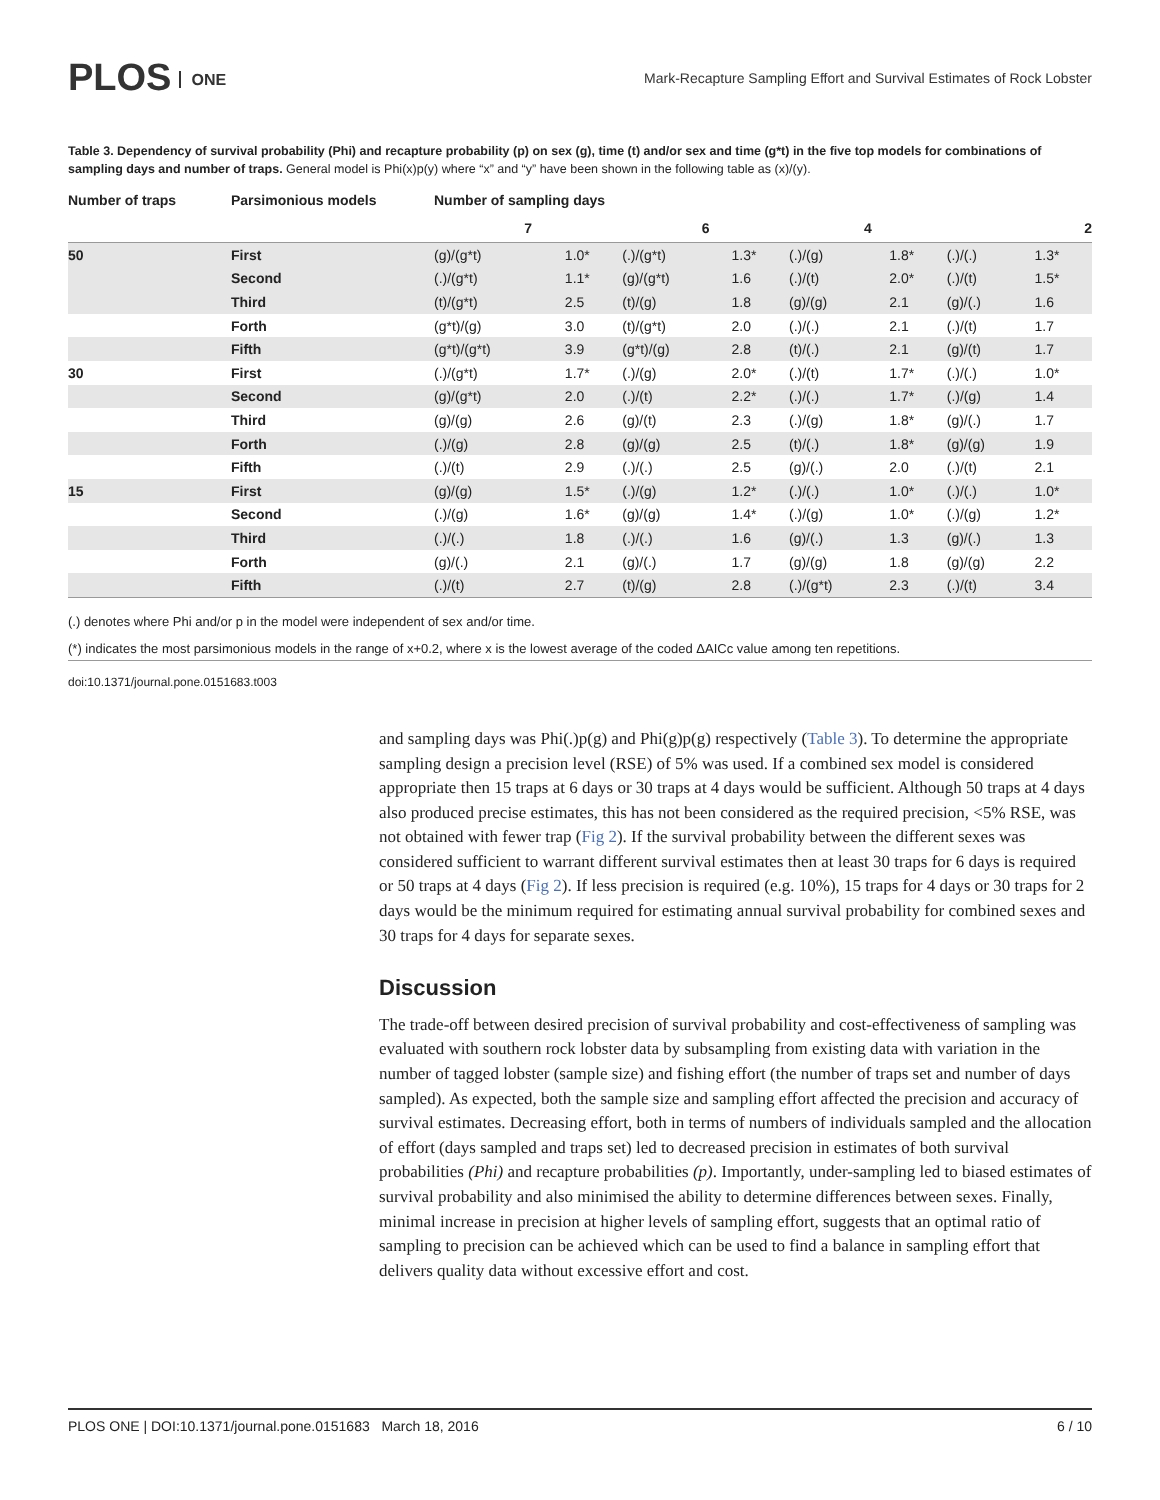PLOS ONE
Mark-Recapture Sampling Effort and Survival Estimates of Rock Lobster
Table 3. Dependency of survival probability (Phi) and recapture probability (p) on sex (g), time (t) and/or sex and time (g*t) in the five top models for combinations of sampling days and number of traps. General model is Phi(x)p(y) where “x” and “y” have been shown in the following table as (x)/(y).
| Number of traps | Parsimonious models | Number of sampling days | | | | | | | |
| --- | --- | --- | --- | --- | --- | --- | --- | --- | --- |
| | | 7 | | 6 | | 4 | | 2 | |
| 50 | First | (g)/(g*t) | 1.0* | (.)/(g*t) | 1.3* | (.)/(g) | 1.8* | (.)/(.) | 1.3* |
| | Second | (.)/(g*t) | 1.1* | (g)/(g*t) | 1.6 | (.)/(t) | 2.0* | (.)/(t) | 1.5* |
| | Third | (t)/(g*t) | 2.5 | (t)/(g) | 1.8 | (g)/(g) | 2.1 | (g)/(.) | 1.6 |
| | Forth | (g*t)/(g) | 3.0 | (t)/(g*t) | 2.0 | (.)/(.) | 2.1 | (.)/(t) | 1.7 |
| | Fifth | (g*t)/(g*t) | 3.9 | (g*t)/(g) | 2.8 | (t)/(.) | 2.1 | (g)/(t) | 1.7 |
| 30 | First | (.)/(g*t) | 1.7* | (.)/(g) | 2.0* | (.)/(t) | 1.7* | (.)/(.) | 1.0* |
| | Second | (g)/(g*t) | 2.0 | (.)/(t) | 2.2* | (.)/(.) | 1.7* | (.)/(g) | 1.4 |
| | Third | (g)/(g) | 2.6 | (g)/(t) | 2.3 | (.)/(g) | 1.8* | (g)/(.) | 1.7 |
| | Forth | (.)/(g) | 2.8 | (g)/(g) | 2.5 | (t)/(.) | 1.8* | (g)/(g) | 1.9 |
| | Fifth | (.)/(t) | 2.9 | (.)/(.) | 2.5 | (g)/(.) | 2.0 | (.)/(t) | 2.1 |
| 15 | First | (g)/(g) | 1.5* | (.)/(g) | 1.2* | (.)/(.) | 1.0* | (.)/(.) | 1.0* |
| | Second | (.)/(g) | 1.6* | (g)/(g) | 1.4* | (.)/(g) | 1.0* | (.)/(g) | 1.2* |
| | Third | (.)/(.) | 1.8 | (.)/(.) | 1.6 | (g)/(.) | 1.3 | (g)/(.) | 1.3 |
| | Forth | (g)/(.) | 2.1 | (g)/(.) | 1.7 | (g)/(g) | 1.8 | (g)/(g) | 2.2 |
| | Fifth | (.)/(t) | 2.7 | (t)/(g) | 2.8 | (.)/(g*t) | 2.3 | (.)/(t) | 3.4 |
(.) denotes where Phi and/or p in the model were independent of sex and/or time.
(*) indicates the most parsimonious models in the range of x+0.2, where x is the lowest average of the coded ΔAICc value among ten repetitions.
doi:10.1371/journal.pone.0151683.t003
and sampling days was Phi(.)p(g) and Phi(g)p(g) respectively (Table 3). To determine the appropriate sampling design a precision level (RSE) of 5% was used. If a combined sex model is considered appropriate then 15 traps at 6 days or 30 traps at 4 days would be sufficient. Although 50 traps at 4 days also produced precise estimates, this has not been considered as the required precision, <5% RSE, was not obtained with fewer trap (Fig 2). If the survival probability between the different sexes was considered sufficient to warrant different survival estimates then at least 30 traps for 6 days is required or 50 traps at 4 days (Fig 2). If less precision is required (e.g. 10%), 15 traps for 4 days or 30 traps for 2 days would be the minimum required for estimating annual survival probability for combined sexes and 30 traps for 4 days for separate sexes.
Discussion
The trade-off between desired precision of survival probability and cost-effectiveness of sampling was evaluated with southern rock lobster data by subsampling from existing data with variation in the number of tagged lobster (sample size) and fishing effort (the number of traps set and number of days sampled). As expected, both the sample size and sampling effort affected the precision and accuracy of survival estimates. Decreasing effort, both in terms of numbers of individuals sampled and the allocation of effort (days sampled and traps set) led to decreased precision in estimates of both survival probabilities (Phi) and recapture probabilities (p). Importantly, under-sampling led to biased estimates of survival probability and also minimised the ability to determine differences between sexes. Finally, minimal increase in precision at higher levels of sampling effort, suggests that an optimal ratio of sampling to precision can be achieved which can be used to find a balance in sampling effort that delivers quality data without excessive effort and cost.
PLOS ONE | DOI:10.1371/journal.pone.0151683 March 18, 2016 6 / 10